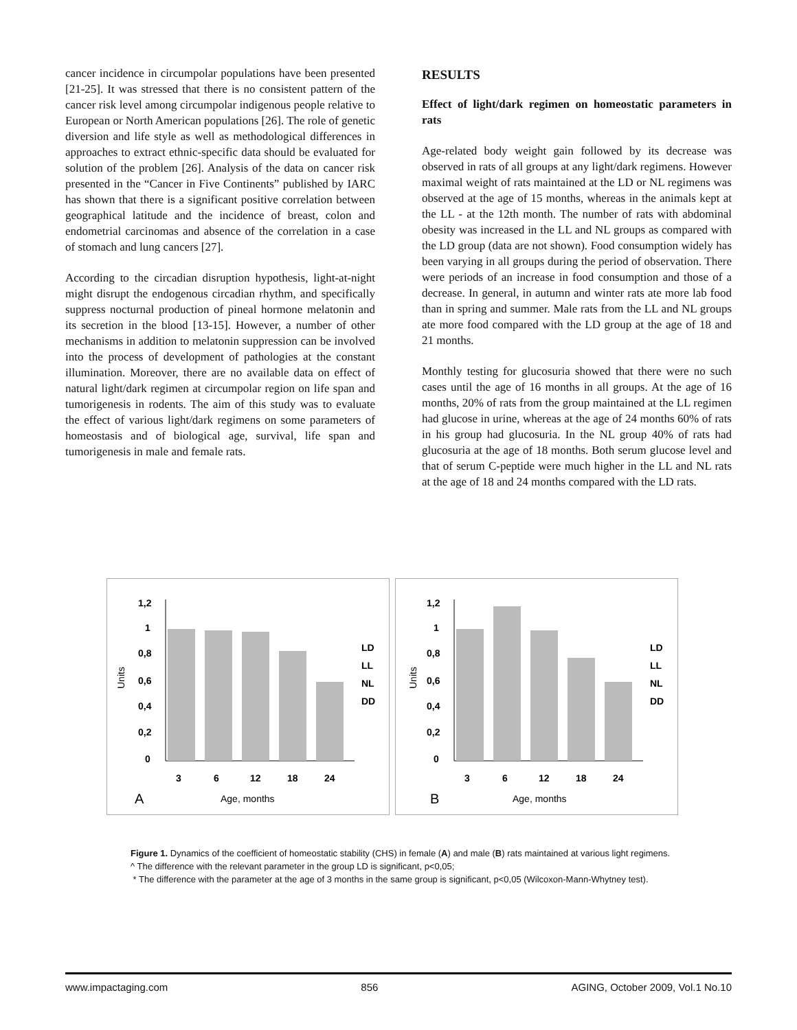cancer incidence in circumpolar populations have been presented [21-25]. It was stressed that there is no consistent pattern of the cancer risk level among circumpolar indigenous people relative to European or North American populations [26]. The role of genetic diversion and life style as well as methodological differences in approaches to extract ethnic-specific data should be evaluated for solution of the problem [26]. Analysis of the data on cancer risk presented in the “Cancer in Five Continents” published by IARC has shown that there is a significant positive correlation between geographical latitude and the incidence of breast, colon and endometrial carcinomas and absence of the correlation in a case of stomach and lung cancers [27].
According to the circadian disruption hypothesis, light-at-night might disrupt the endogenous circadian rhythm, and specifically suppress nocturnal production of pineal hormone melatonin and its secretion in the blood [13-15]. However, a number of other mechanisms in addition to melatonin suppression can be involved into the process of development of pathologies at the constant illumination. Moreover, there are no available data on effect of natural light/dark regimen at circumpolar region on life span and tumorigenesis in rodents. The aim of this study was to evaluate the effect of various light/dark regimens on some parameters of homeostasis and of biological age, survival, life span and tumorigenesis in male and female rats.
RESULTS
Effect of light/dark regimen on homeostatic parameters in rats
Age-related body weight gain followed by its decrease was observed in rats of all groups at any light/dark regimens. However maximal weight of rats maintained at the LD or NL regimens was observed at the age of 15 months, whereas in the animals kept at the LL - at the 12th month. The number of rats with abdominal obesity was increased in the LL and NL groups as compared with the LD group (data are not shown). Food consumption widely has been varying in all groups during the period of observation. There were periods of an increase in food consumption and those of a decrease. In general, in autumn and winter rats ate more lab food than in spring and summer. Male rats from the LL and NL groups ate more food compared with the LD group at the age of 18 and 21 months.
Monthly testing for glucosuria showed that there were no such cases until the age of 16 months in all groups. At the age of 16 months, 20% of rats from the group maintained at the LL regimen had glucose in urine, whereas at the age of 24 months 60% of rats in his group had glucosuria. In the NL group 40% of rats had glucosuria at the age of 18 months. Both serum glucose level and that of serum C-peptide were much higher in the LL and NL rats at the age of 18 and 24 months compared with the LD rats.
1,2
1
0,8
0,6
0,4
0,2
0
3
6
12
18
24
LD
LL
NL
DD
A
Age, months
Units
1,2
1
0,8
0,6
0,4
0,2
0
3
6
12
18
24
LD
LL
NL
DD
B
Age, months
Units
Figure 1. Dynamics of the coefficient of homeostatic stability (CHS) in female (A) and male (B) rats maintained at various light regimens.
^ The difference with the relevant parameter in the group LD is significant, p<0,05;
* The difference with the parameter at the age of 3 months in the same group is significant, p<0,05 (Wilcoxon-Mann-Whytney test).
www.impactaging.com 856 AGING, October 2009, Vol.1 No.10